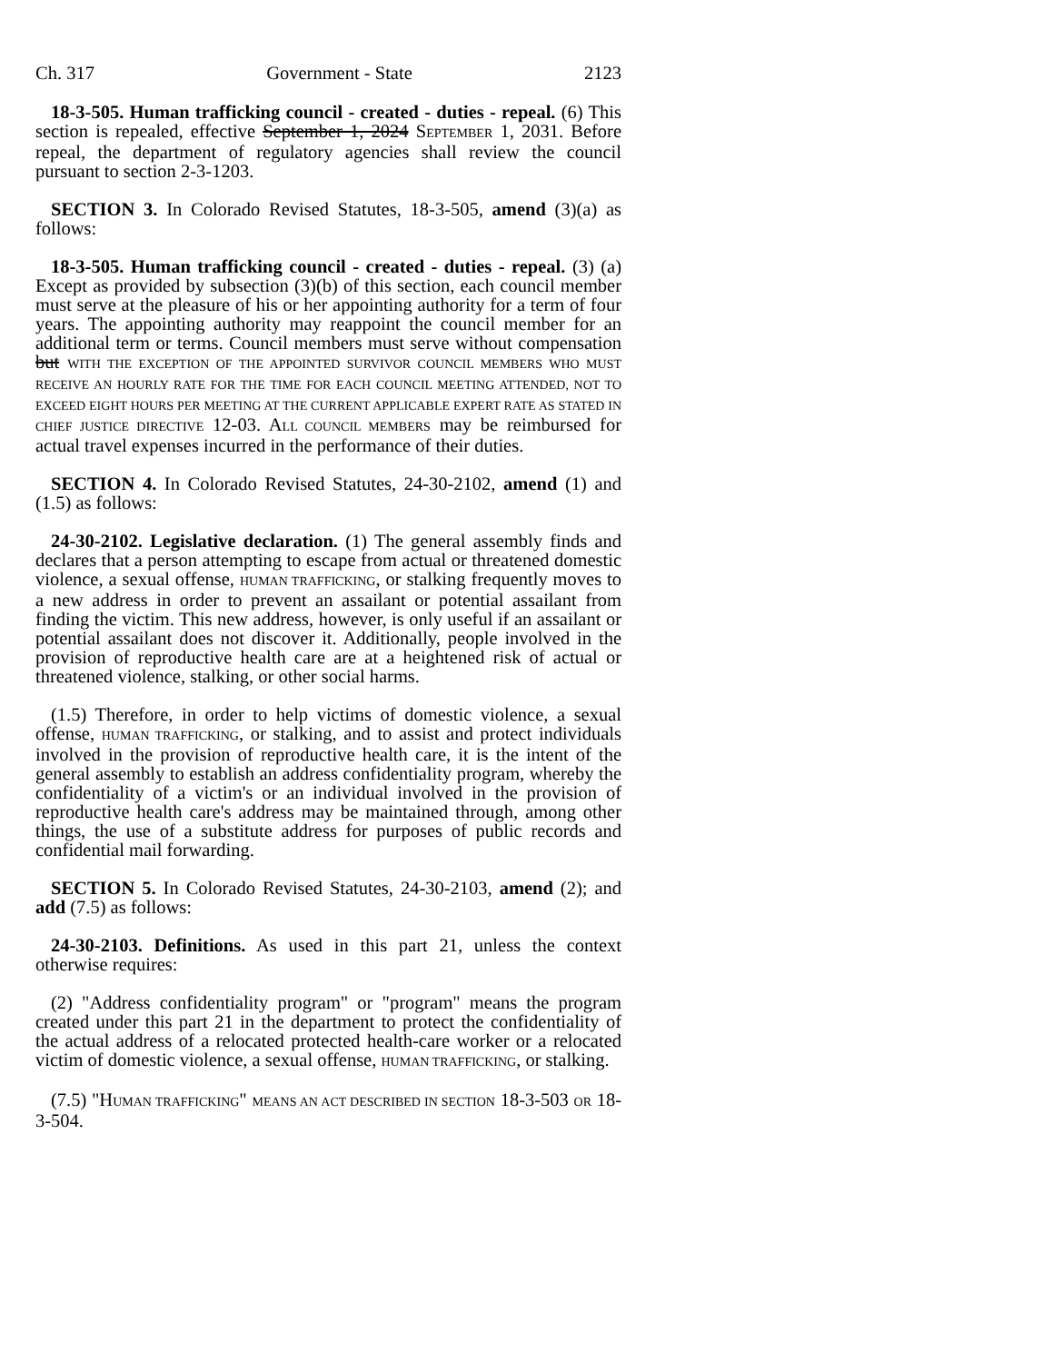Ch. 317 Government - State 2123
18-3-505. Human trafficking council - created - duties - repeal. (6) This section is repealed, effective September 1, 2024 SEPTEMBER 1, 2031. Before repeal, the department of regulatory agencies shall review the council pursuant to section 2-3-1203.
SECTION 3. In Colorado Revised Statutes, 18-3-505, amend (3)(a) as follows:
18-3-505. Human trafficking council - created - duties - repeal. (3) (a) Except as provided by subsection (3)(b) of this section, each council member must serve at the pleasure of his or her appointing authority for a term of four years. The appointing authority may reappoint the council member for an additional term or terms. Council members must serve without compensation but WITH THE EXCEPTION OF THE APPOINTED SURVIVOR COUNCIL MEMBERS WHO MUST RECEIVE AN HOURLY RATE FOR THE TIME FOR EACH COUNCIL MEETING ATTENDED, NOT TO EXCEED EIGHT HOURS PER MEETING AT THE CURRENT APPLICABLE EXPERT RATE AS STATED IN CHIEF JUSTICE DIRECTIVE 12-03. ALL COUNCIL MEMBERS may be reimbursed for actual travel expenses incurred in the performance of their duties.
SECTION 4. In Colorado Revised Statutes, 24-30-2102, amend (1) and (1.5) as follows:
24-30-2102. Legislative declaration. (1) The general assembly finds and declares that a person attempting to escape from actual or threatened domestic violence, a sexual offense, HUMAN TRAFFICKING, or stalking frequently moves to a new address in order to prevent an assailant or potential assailant from finding the victim. This new address, however, is only useful if an assailant or potential assailant does not discover it. Additionally, people involved in the provision of reproductive health care are at a heightened risk of actual or threatened violence, stalking, or other social harms.
(1.5) Therefore, in order to help victims of domestic violence, a sexual offense, HUMAN TRAFFICKING, or stalking, and to assist and protect individuals involved in the provision of reproductive health care, it is the intent of the general assembly to establish an address confidentiality program, whereby the confidentiality of a victim's or an individual involved in the provision of reproductive health care's address may be maintained through, among other things, the use of a substitute address for purposes of public records and confidential mail forwarding.
SECTION 5. In Colorado Revised Statutes, 24-30-2103, amend (2); and add (7.5) as follows:
24-30-2103. Definitions. As used in this part 21, unless the context otherwise requires:
(2) "Address confidentiality program" or "program" means the program created under this part 21 in the department to protect the confidentiality of the actual address of a relocated protected health-care worker or a relocated victim of domestic violence, a sexual offense, HUMAN TRAFFICKING, or stalking.
(7.5) "HUMAN TRAFFICKING" MEANS AN ACT DESCRIBED IN SECTION 18-3-503 OR 18-3-504.